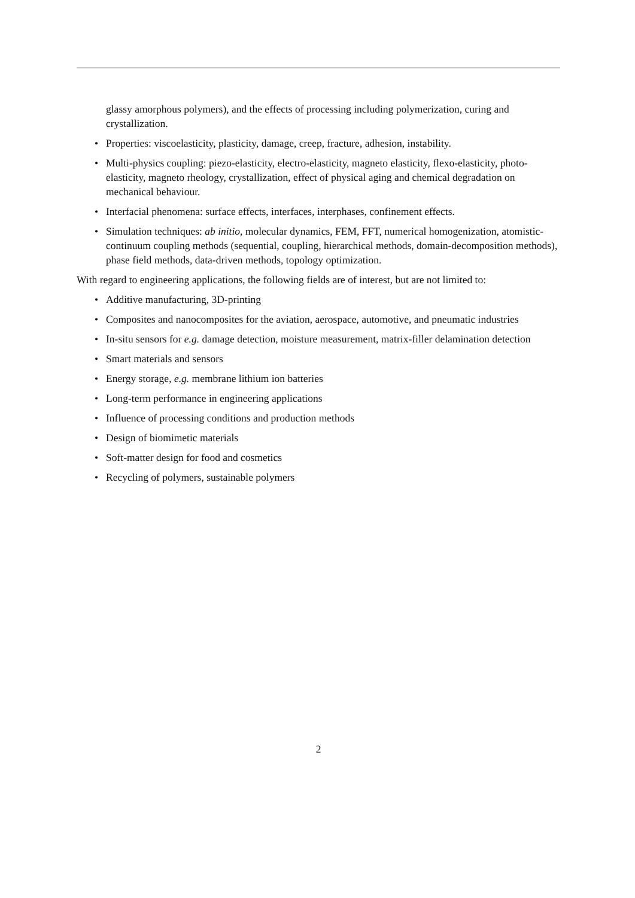glassy amorphous polymers), and the effects of processing including polymerization, curing and crystallization.
• Properties: viscoelasticity, plasticity, damage, creep, fracture, adhesion, instability.
• Multi-physics coupling: piezo-elasticity, electro-elasticity, magneto elasticity, flexo-elasticity, photo-elasticity, magneto rheology, crystallization, effect of physical aging and chemical degradation on mechanical behaviour.
• Interfacial phenomena: surface effects, interfaces, interphases, confinement effects.
• Simulation techniques: ab initio, molecular dynamics, FEM, FFT, numerical homogenization, atomistic-continuum coupling methods (sequential, coupling, hierarchical methods, domain-decomposition methods), phase field methods, data-driven methods, topology optimization.
With regard to engineering applications, the following fields are of interest, but are not limited to:
• Additive manufacturing, 3D-printing
• Composites and nanocomposites for the aviation, aerospace, automotive, and pneumatic industries
• In-situ sensors for e.g. damage detection, moisture measurement, matrix-filler delamination detection
• Smart materials and sensors
• Energy storage, e.g. membrane lithium ion batteries
• Long-term performance in engineering applications
• Influence of processing conditions and production methods
• Design of biomimetic materials
• Soft-matter design for food and cosmetics
• Recycling of polymers, sustainable polymers
2